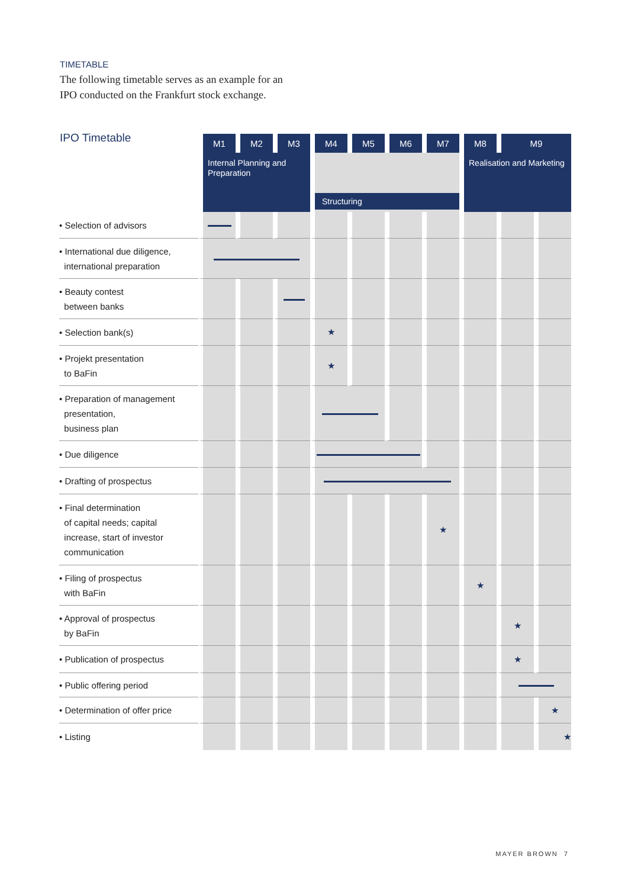TIMETABLE
The following timetable serves as an example for an
IPO conducted on the Frankfurt stock exchange.
IPO Timetable
| | M1 | M2 | M3 | M4 | M5 | M6 | M7 | M8 | M9 | |
| | Internal Planning and Preparation | | | Structuring | | | | Realisation and Marketing | | |
| • Selection of advisors | | | | | | | | | | |
| • International due diligence, international preparation | | | | | | | | | | |
| • Beauty contest between banks | | | | | | | | | | |
| • Selection bank(s) | | | | ★ | | | | | | |
| • Projekt presentation to BaFin | | | | ★ | | | | | | |
| • Preparation of management presentation, business plan | | | | | | | | | | |
| • Due diligence | | | | | | | | | | |
| • Drafting of prospectus | | | | | | | | | | |
| • Final determination of capital needs; capital increase, start of investor communication | | | | | | | ★ | | | |
| • Filing of prospectus with BaFin | | | | | | | | ★ | | |
| • Approval of prospectus by BaFin | | | | | | | | | ★ | |
| • Publication of prospectus | | | | | | | | | ★ | |
| • Public offering period | | | | | | | | | | |
| • Determination of offer price | | | | | | | | | | ★ |
| • Listing | | | | | | | | | | ★ |
MAYER BROWN 7